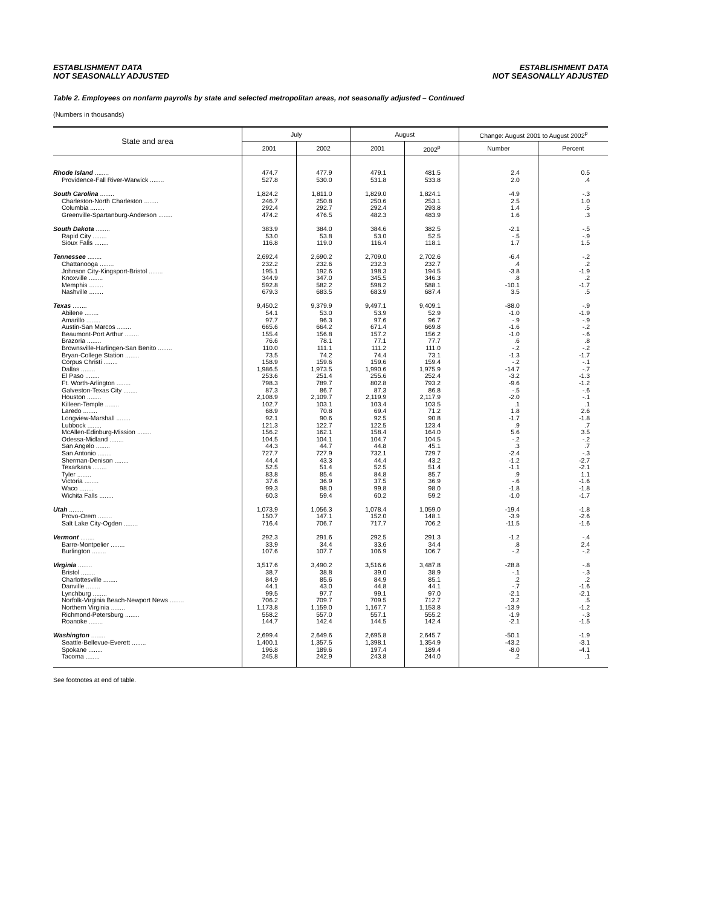ESTABLISHMENT DATA
NOT SEASONALLY ADJUSTED
ESTABLISHMENT DATA
NOT SEASONALLY ADJUSTED
Table 2. Employees on nonfarm payrolls by state and selected metropolitan areas, not seasonally adjusted – Continued
(Numbers in thousands)
| State and area | July | | August | | Change: August 2001 to August 2002<sup>p</sup> | |
| --- | --- | --- | --- | --- | --- | --- |
| | 2001 | 2002 | 2001 | 2002<sup>p</sup> | Number | Percent |
| Rhode Island ........ | 474.7 | 477.9 | 479.1 | 481.5 | 2.4 | 0.5 |
| Providence-Fall River-Warwick ........ | 527.8 | 530.0 | 531.8 | 533.8 | 2.0 | .4 |
| South Carolina ........ | 1,824.2 | 1,811.0 | 1,829.0 | 1,824.1 | -4.9 | -.3 |
| Charleston-North Charleston ........ | 246.7 | 250.8 | 250.6 | 253.1 | 2.5 | 1.0 |
| Columbia ........ | 292.4 | 292.7 | 292.4 | 293.8 | 1.4 | .5 |
| Greenville-Spartanburg-Anderson ........ | 474.2 | 476.5 | 482.3 | 483.9 | 1.6 | .3 |
| South Dakota ........ | 383.9 | 384.0 | 384.6 | 382.5 | -2.1 | -.5 |
| Rapid City ........ | 53.0 | 53.8 | 53.0 | 52.5 | -.5 | -.9 |
| Sioux Falls ........ | 116.8 | 119.0 | 116.4 | 118.1 | 1.7 | 1.5 |
| Tennessee ........ | 2,692.4 | 2,690.2 | 2,709.0 | 2,702.6 | -6.4 | -.2 |
| Chattanooga ........ | 232.2 | 232.6 | 232.3 | 232.7 | .4 | .2 |
| Johnson City-Kingsport-Bristol ........ | 195.1 | 192.6 | 198.3 | 194.5 | -3.8 | -1.9 |
| Knoxville ........ | 344.9 | 347.0 | 345.5 | 346.3 | .8 | .2 |
| Memphis ........ | 592.8 | 582.2 | 598.2 | 588.1 | -10.1 | -1.7 |
| Nashville ........ | 679.3 | 683.5 | 683.9 | 687.4 | 3.5 | .5 |
| Texas ........ | 9,450.2 | 9,379.9 | 9,497.1 | 9,409.1 | -88.0 | -.9 |
| Abilene ........ | 54.1 | 53.0 | 53.9 | 52.9 | -1.0 | -1.9 |
| Amarillo ........ | 97.7 | 96.3 | 97.6 | 96.7 | -.9 | -.9 |
| Austin-San Marcos ........ | 665.6 | 664.2 | 671.4 | 669.8 | -1.6 | -.2 |
| Beaumont-Port Arthur ........ | 155.4 | 156.8 | 157.2 | 156.2 | -1.0 | -.6 |
| Brazoria ........ | 76.6 | 78.1 | 77.1 | 77.7 | .6 | .8 |
| Brownsville-Harlingen-San Benito ........ | 110.0 | 111.1 | 111.2 | 111.0 | -.2 | -.2 |
| Bryan-College Station ........ | 73.5 | 74.2 | 74.4 | 73.1 | -1.3 | -1.7 |
| Corpus Christi ........ | 158.9 | 159.6 | 159.6 | 159.4 | -.2 | -.1 |
| Dallas ........ | 1,986.5 | 1,973.5 | 1,990.6 | 1,975.9 | -14.7 | -.7 |
| El Paso ........ | 253.6 | 251.4 | 255.6 | 252.4 | -3.2 | -1.3 |
| Ft. Worth-Arlington ........ | 798.3 | 789.7 | 802.8 | 793.2 | -9.6 | -1.2 |
| Galveston-Texas City ........ | 87.3 | 86.7 | 87.3 | 86.8 | -.5 | -.6 |
| Houston ........ | 2,108.9 | 2,109.7 | 2,119.9 | 2,117.9 | -2.0 | -.1 |
| Killeen-Temple ........ | 102.7 | 103.1 | 103.4 | 103.5 | .1 | .1 |
| Laredo ........ | 68.9 | 70.8 | 69.4 | 71.2 | 1.8 | 2.6 |
| Longview-Marshall ........ | 92.1 | 90.6 | 92.5 | 90.8 | -1.7 | -1.8 |
| Lubbock ........ | 121.3 | 122.7 | 122.5 | 123.4 | .9 | .7 |
| McAllen-Edinburg-Mission ........ | 156.2 | 162.1 | 158.4 | 164.0 | 5.6 | 3.5 |
| Odessa-Midland ........ | 104.5 | 104.1 | 104.7 | 104.5 | -.2 | -.2 |
| San Angelo ........ | 44.3 | 44.7 | 44.8 | 45.1 | .3 | .7 |
| San Antonio ........ | 727.7 | 727.9 | 732.1 | 729.7 | -2.4 | -.3 |
| Sherman-Denison ........ | 44.4 | 43.3 | 44.4 | 43.2 | -1.2 | -2.7 |
| Texarkana ........ | 52.5 | 51.4 | 52.5 | 51.4 | -1.1 | -2.1 |
| Tyler ........ | 83.8 | 85.4 | 84.8 | 85.7 | .9 | 1.1 |
| Victoria ........ | 37.6 | 36.9 | 37.5 | 36.9 | -.6 | -1.6 |
| Waco ........ | 99.3 | 98.0 | 99.8 | 98.0 | -1.8 | -1.8 |
| Wichita Falls ........ | 60.3 | 59.4 | 60.2 | 59.2 | -1.0 | -1.7 |
| Utah ........ | 1,073.9 | 1,056.3 | 1,078.4 | 1,059.0 | -19.4 | -1.8 |
| Provo-Orem ........ | 150.7 | 147.1 | 152.0 | 148.1 | -3.9 | -2.6 |
| Salt Lake City-Ogden ........ | 716.4 | 706.7 | 717.7 | 706.2 | -11.5 | -1.6 |
| Vermont ........ | 292.3 | 291.6 | 292.5 | 291.3 | -1.2 | -.4 |
| Barre-Montpelier ........ | 33.9 | 34.4 | 33.6 | 34.4 | .8 | 2.4 |
| Burlington ........ | 107.6 | 107.7 | 106.9 | 106.7 | -.2 | -.2 |
| Virginia ........ | 3,517.6 | 3,490.2 | 3,516.6 | 3,487.8 | -28.8 | -.8 |
| Bristol ........ | 38.7 | 38.8 | 39.0 | 38.9 | -.1 | -.3 |
| Charlottesville ........ | 84.9 | 85.6 | 84.9 | 85.1 | .2 | .2 |
| Danville ........ | 44.1 | 43.0 | 44.8 | 44.1 | -.7 | -1.6 |
| Lynchburg ........ | 99.5 | 97.7 | 99.1 | 97.0 | -2.1 | -2.1 |
| Norfolk-Virginia Beach-Newport News ........ | 706.2 | 709.7 | 709.5 | 712.7 | 3.2 | .5 |
| Northern Virginia ........ | 1,173.8 | 1,159.0 | 1,167.7 | 1,153.8 | -13.9 | -1.2 |
| Richmond-Petersburg ........ | 558.2 | 557.0 | 557.1 | 555.2 | -1.9 | -.3 |
| Roanoke ........ | 144.7 | 142.4 | 144.5 | 142.4 | -2.1 | -1.5 |
| Washington ........ | 2,699.4 | 2,649.6 | 2,695.8 | 2,645.7 | -50.1 | -1.9 |
| Seattle-Bellevue-Everett ........ | 1,400.1 | 1,357.5 | 1,398.1 | 1,354.9 | -43.2 | -3.1 |
| Spokane ........ | 196.8 | 189.6 | 197.4 | 189.4 | -8.0 | -4.1 |
| Tacoma ........ | 245.8 | 242.9 | 243.8 | 244.0 | .2 | .1 |
See footnotes at end of table.